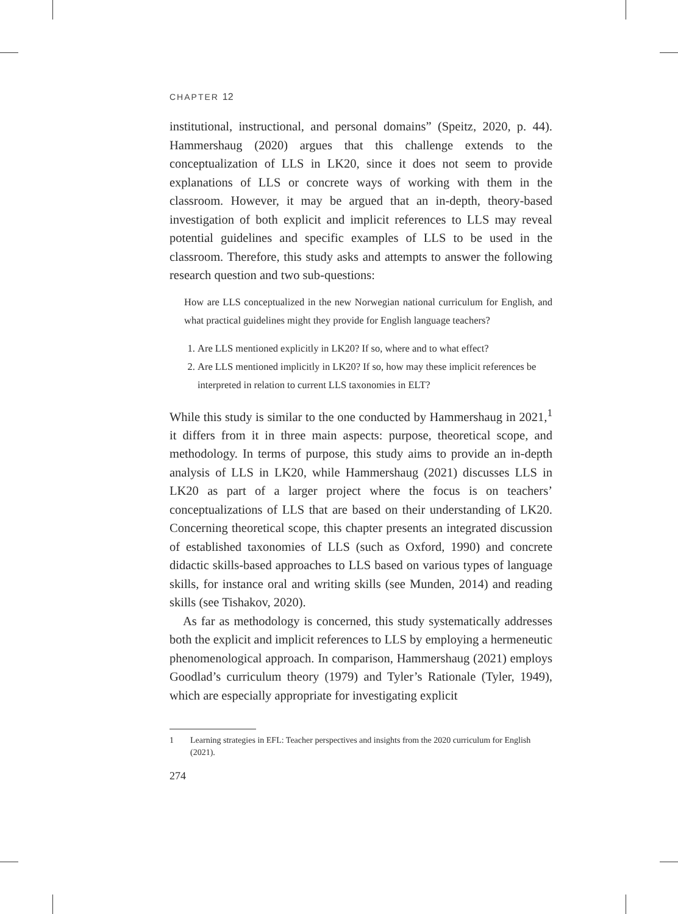CHAPTER 12
institutional, instructional, and personal domains” (Speitz, 2020, p. 44). Hammershaug (2020) argues that this challenge extends to the conceptualization of LLS in LK20, since it does not seem to provide explanations of LLS or concrete ways of working with them in the classroom. However, it may be argued that an in-depth, theory-based investigation of both explicit and implicit references to LLS may reveal potential guidelines and specific examples of LLS to be used in the classroom. Therefore, this study asks and attempts to answer the following research question and two sub-questions:
How are LLS conceptualized in the new Norwegian national curriculum for English, and what practical guidelines might they provide for English language teachers?
1. Are LLS mentioned explicitly in LK20? If so, where and to what effect?
2. Are LLS mentioned implicitly in LK20? If so, how may these implicit references be interpreted in relation to current LLS taxonomies in ELT?
While this study is similar to the one conducted by Hammershaug in 2021,<sup>1</sup> it differs from it in three main aspects: purpose, theoretical scope, and methodology. In terms of purpose, this study aims to provide an in-depth analysis of LLS in LK20, while Hammershaug (2021) discusses LLS in LK20 as part of a larger project where the focus is on teachers’ conceptualizations of LLS that are based on their understanding of LK20. Concerning theoretical scope, this chapter presents an integrated discussion of established taxonomies of LLS (such as Oxford, 1990) and concrete didactic skills-based approaches to LLS based on various types of language skills, for instance oral and writing skills (see Munden, 2014) and reading skills (see Tishakov, 2020).
As far as methodology is concerned, this study systematically addresses both the explicit and implicit references to LLS by employing a hermeneutic phenomenological approach. In comparison, Hammershaug (2021) employs Goodlad’s curriculum theory (1979) and Tyler’s Rationale (Tyler, 1949), which are especially appropriate for investigating explicit
1 Learning strategies in EFL: Teacher perspectives and insights from the 2020 curriculum for English (2021).
274